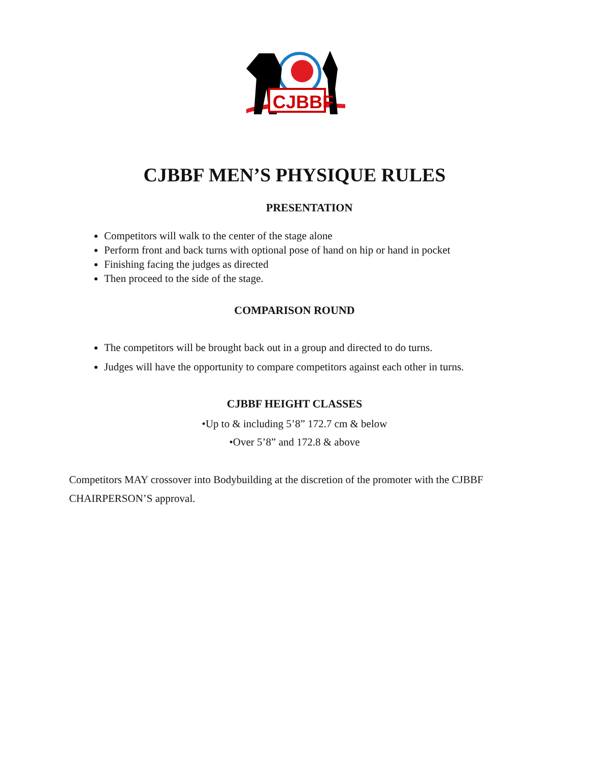CJBBF
CJBBF MEN’S PHYSIQUE RULES
PRESENTATION
Competitors will walk to the center of the stage alone
Perform front and back turns with optional pose of hand on hip or hand in pocket
Finishing facing the judges as directed
Then proceed to the side of the stage.
COMPARISON ROUND
The competitors will be brought back out in a group and directed to do turns.
Judges will have the opportunity to compare competitors against each other in turns.
CJBBF HEIGHT CLASSES
•Up to & including 5’8” 172.7 cm & below
•Over 5’8” and 172.8 & above
Competitors MAY crossover into Bodybuilding at the discretion of the promoter with the CJBBF CHAIRPERSON’S approval.